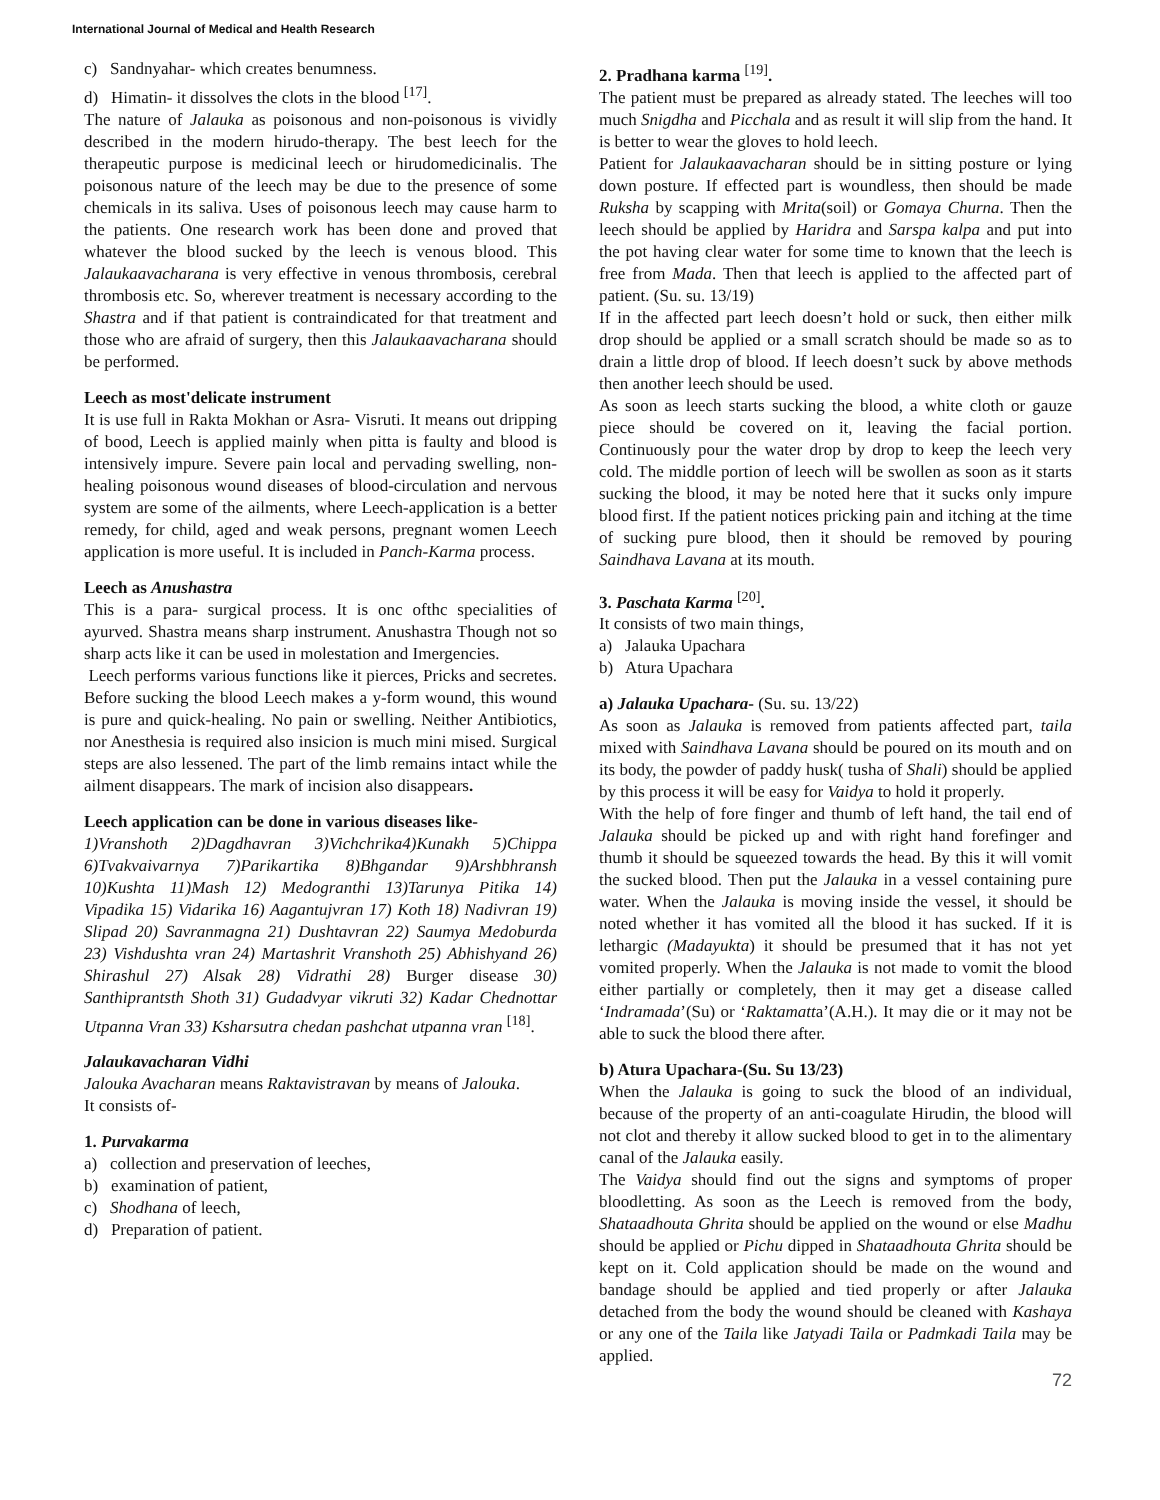International Journal of Medical and Health Research
c) Sandnyahar- which creates benumness.
d) Himatin- it dissolves the clots in the blood <sup>[17]</sup>.
The nature of Jalauka as poisonous and non-poisonous is vividly described in the modern hirudo-therapy. The best leech for the therapeutic purpose is medicinal leech or hirudomedicinalis. The poisonous nature of the leech may be due to the presence of some chemicals in its saliva. Uses of poisonous leech may cause harm to the patients. One research work has been done and proved that whatever the blood sucked by the leech is venous blood. This Jalaukaavacharana is very effective in venous thrombosis, cerebral thrombosis etc. So, wherever treatment is necessary according to the Shastra and if that patient is contraindicated for that treatment and those who are afraid of surgery, then this Jalaukaavacharana should be performed.
Leech as most'delicate instrument
It is use full in Rakta Mokhan or Asra- Visruti. It means out dripping of bood, Leech is applied mainly when pitta is faulty and blood is intensively impure. Severe pain local and pervading swelling, non-healing poisonous wound diseases of blood-circulation and nervous system are some of the ailments, where Leech-application is a better remedy, for child, aged and weak persons, pregnant women Leech application is more useful. It is included in Panch-Karma process.
Leech as Anushastra
This is a para- surgical process. It is onc ofthc specialities of ayurved. Shastra means sharp instrument. Anushastra Though not so sharp acts like it can be used in molestation and Imergencies.
Leech performs various functions like it pierces, Pricks and secretes. Before sucking the blood Leech makes a y-form wound, this wound is pure and quick-healing. No pain or swelling. Neither Antibiotics, nor Anesthesia is required also insicion is much mini mised. Surgical steps are also lessened. The part of the limb remains intact while the ailment disappears. The mark of incision also disappears.
Leech application can be done in various diseases like-
1)Vranshoth 2)Dagdhavran 3)Vichchrika4)Kunakh 5)Chippa 6)Tvakvaivarnya 7)Parikartika 8)Bhgandar 9)Arshbhransh 10)Kushta 11)Mash 12) Medogranthi 13)Tarunya Pitika 14) Vipadika 15) Vidarika 16) Aagantujvran 17) Koth 18) Nadivran 19) Slipad 20) Savranmagna 21) Dushtavran 22) Saumya Medoburda 23) Vishdushta vran 24) Martashrit Vranshoth 25) Abhishyand 26) Shirashul 27) Alsak 28) Vidrathi 28) Burger disease 30) Santhiprantsth Shoth 31) Gudadvyar vikruti 32) Kadar Chednottar Utpanna Vran 33) Ksharsutra chedan pashchat utpanna vran <sup>[18]</sup>.
Jalaukavacharan Vidhi
Jalouka Avacharan means Raktavistravan by means of Jalouka.
It consists of-
1. Purvakarma
a) collection and preservation of leeches,
b) examination of patient,
c) Shodhana of leech,
d) Preparation of patient.
2. Pradhana karma <sup>[19]</sup>.
The patient must be prepared as already stated. The leeches will too much Snigdha and Picchala and as result it will slip from the hand. It is better to wear the gloves to hold leech.
Patient for Jalaukaavacharan should be in sitting posture or lying down posture. If effected part is woundless, then should be made Ruksha by scapping with Mrita(soil) or Gomaya Churna. Then the leech should be applied by Haridra and Sarspa kalpa and put into the pot having clear water for some time to known that the leech is free from Mada. Then that leech is applied to the affected part of patient. (Su. su. 13/19)
If in the affected part leech doesn’t hold or suck, then either milk drop should be applied or a small scratch should be made so as to drain a little drop of blood. If leech doesn’t suck by above methods then another leech should be used.
As soon as leech starts sucking the blood, a white cloth or gauze piece should be covered on it, leaving the facial portion. Continuously pour the water drop by drop to keep the leech very cold. The middle portion of leech will be swollen as soon as it starts sucking the blood, it may be noted here that it sucks only impure blood first. If the patient notices pricking pain and itching at the time of sucking pure blood, then it should be removed by pouring Saindhava Lavana at its mouth.
3. Paschata Karma <sup>[20]</sup>.
It consists of two main things,
a) Jalauka Upachara
b) Atura Upachara
a) Jalauka Upachara- (Su. su. 13/22)
As soon as Jalauka is removed from patients affected part, taila mixed with Saindhava Lavana should be poured on its mouth and on its body, the powder of paddy husk( tusha of Shali) should be applied by this process it will be easy for Vaidya to hold it properly.
With the help of fore finger and thumb of left hand, the tail end of Jalauka should be picked up and with right hand forefinger and thumb it should be squeezed towards the head. By this it will vomit the sucked blood. Then put the Jalauka in a vessel containing pure water. When the Jalauka is moving inside the vessel, it should be noted whether it has vomited all the blood it has sucked. If it is lethargic (Madayukta) it should be presumed that it has not yet vomited properly. When the Jalauka is not made to vomit the blood either partially or completely, then it may get a disease called ‘Indramada’(Su) or ‘Raktamatta’(A.H.). It may die or it may not be able to suck the blood there after.
b) Atura Upachara-(Su. Su 13/23)
When the Jalauka is going to suck the blood of an individual, because of the property of an anti-coagulate Hirudin, the blood will not clot and thereby it allow sucked blood to get in to the alimentary canal of the Jalauka easily.
The Vaidya should find out the signs and symptoms of proper bloodletting. As soon as the Leech is removed from the body, Shataadhouta Ghrita should be applied on the wound or else Madhu should be applied or Pichu dipped in Shataadhouta Ghrita should be kept on it. Cold application should be made on the wound and bandage should be applied and tied properly or after Jalauka detached from the body the wound should be cleaned with Kashaya or any one of the Taila like Jatyadi Taila or Padmkadi Taila may be applied.
72